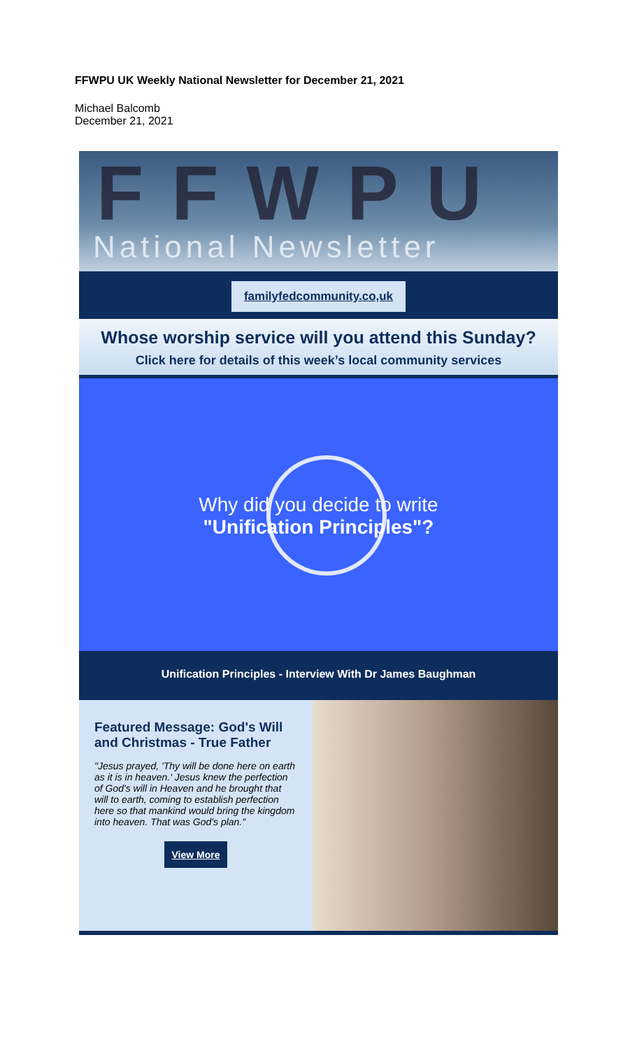FFWPU UK Weekly National Newsletter for December 21, 2021
Michael Balcomb
December 21, 2021
FFWPU
National Newsletter
familyfedcommunity.co,uk
Whose worship service will you attend this Sunday?
Click here for details of this week’s local community services
Why did you decide to write
"Unification Principles"?
Unification Principles - Interview With Dr James Baughman
Featured Message: God's Will and Christmas - True Father
"Jesus prayed, 'Thy will be done here on earth as it is in heaven.' Jesus knew the perfection of God's will in Heaven and he brought that will to earth, coming to establish perfection here so that mankind would bring the kingdom into heaven. That was God's plan."
View More